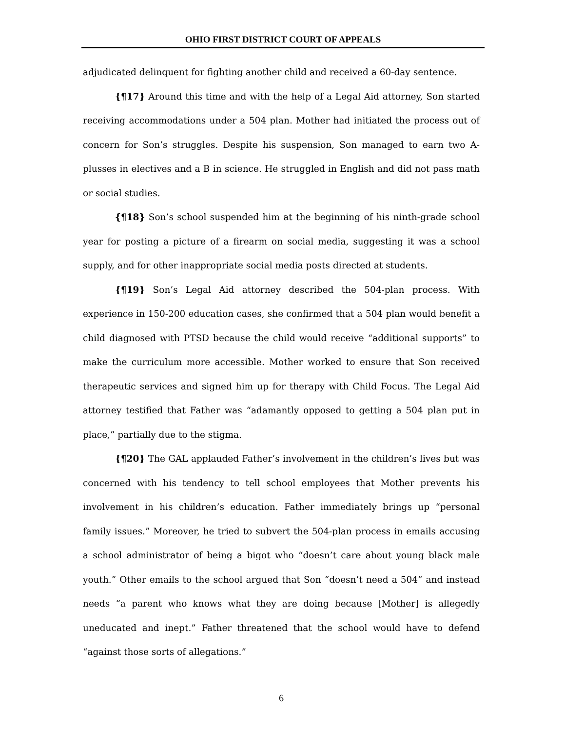OHIO FIRST DISTRICT COURT OF APPEALS
adjudicated delinquent for fighting another child and received a 60-day sentence.
{¶17} Around this time and with the help of a Legal Aid attorney, Son started receiving accommodations under a 504 plan. Mother had initiated the process out of concern for Son’s struggles. Despite his suspension, Son managed to earn two A-plusses in electives and a B in science. He struggled in English and did not pass math or social studies.
{¶18} Son’s school suspended him at the beginning of his ninth-grade school year for posting a picture of a firearm on social media, suggesting it was a school supply, and for other inappropriate social media posts directed at students.
{¶19} Son’s Legal Aid attorney described the 504-plan process. With experience in 150-200 education cases, she confirmed that a 504 plan would benefit a child diagnosed with PTSD because the child would receive “additional supports” to make the curriculum more accessible. Mother worked to ensure that Son received therapeutic services and signed him up for therapy with Child Focus. The Legal Aid attorney testified that Father was “adamantly opposed to getting a 504 plan put in place,” partially due to the stigma.
{¶20} The GAL applauded Father’s involvement in the children’s lives but was concerned with his tendency to tell school employees that Mother prevents his involvement in his children’s education. Father immediately brings up “personal family issues.” Moreover, he tried to subvert the 504-plan process in emails accusing a school administrator of being a bigot who “doesn’t care about young black male youth.” Other emails to the school argued that Son “doesn’t need a 504” and instead needs “a parent who knows what they are doing because [Mother] is allegedly uneducated and inept.” Father threatened that the school would have to defend “against those sorts of allegations.”
6